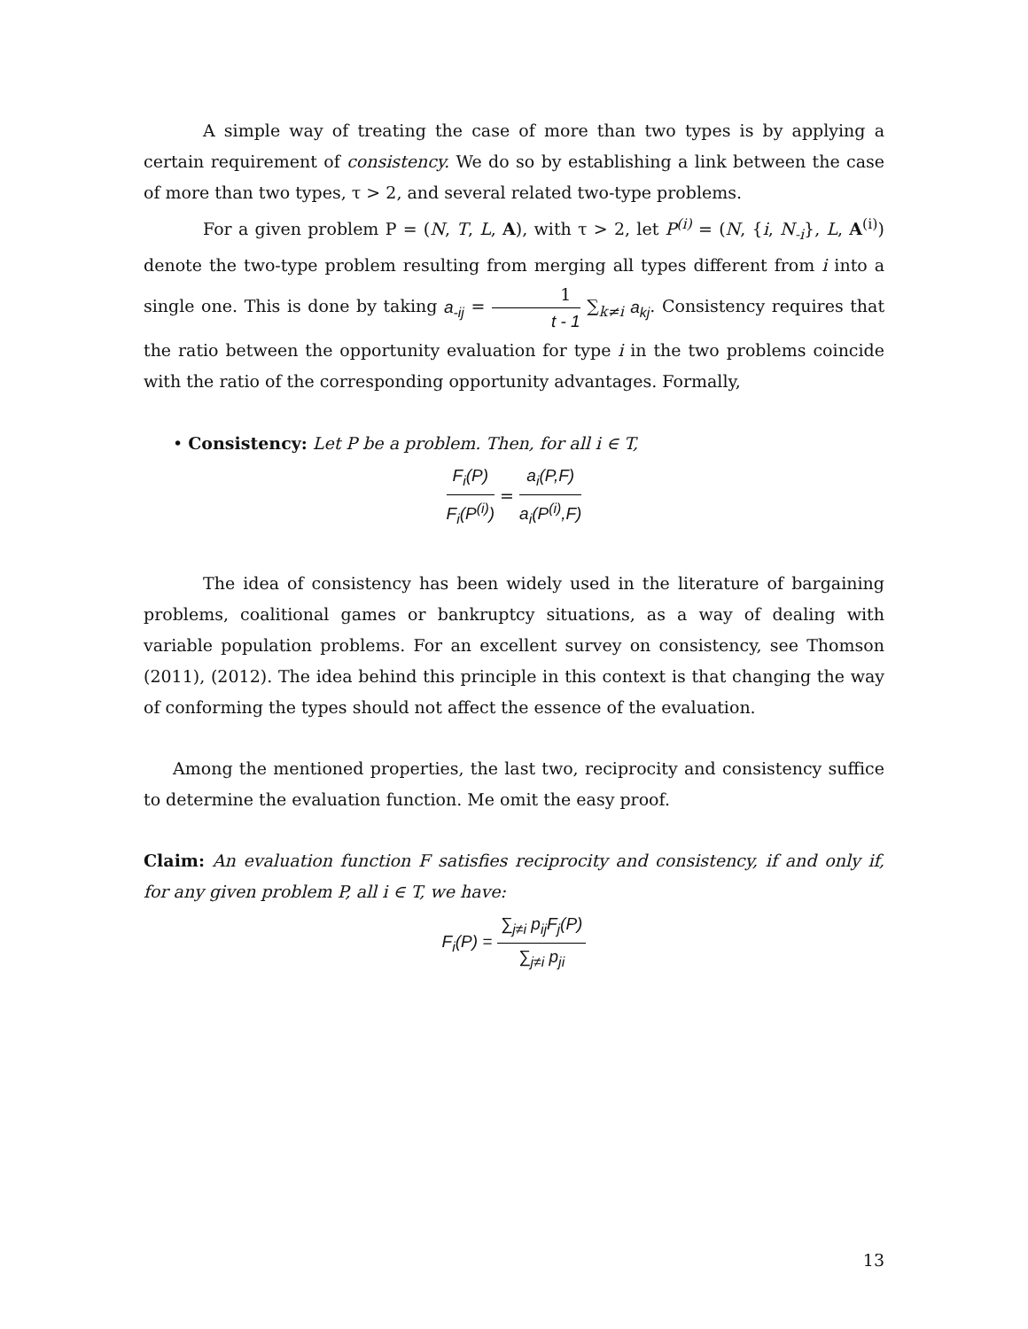A simple way of treating the case of more than two types is by applying a certain requirement of consistency. We do so by establishing a link between the case of more than two types, τ > 2, and several related two-type problems.
For a given problem P = (N, T, L, A), with τ > 2, let P<sup>(i)</sup> = (N, {i, N<sub>-i</sub>}, L, A<sup>(i)</sup>) denote the two-type problem resulting from merging all types different from i into a single one. This is done by taking a<sub>-ij</sub> = 1 t - 1 ∑<sub>k≠i</sub> a<sub>kj</sub>. Consistency requires that the ratio between the opportunity evaluation for type i in the two problems coincide with the ratio of the corresponding opportunity advantages. Formally,
• Consistency: Let P be a problem. Then, for all i ∈ T,
F<sub>i</sub>(P) F<sub>i</sub>(P<sup>(i)</sup>) = a<sub>i</sub>(P,F) a<sub>i</sub>(P<sup>(i)</sup>,F)
The idea of consistency has been widely used in the literature of bargaining problems, coalitional games or bankruptcy situations, as a way of dealing with variable population problems. For an excellent survey on consistency, see Thomson (2011), (2012). The idea behind this principle in this context is that changing the way of conforming the types should not affect the essence of the evaluation.
Among the mentioned properties, the last two, reciprocity and consistency suffice to determine the evaluation function. Me omit the easy proof.
Claim: An evaluation function F satisfies reciprocity and consistency, if and only if, for any given problem P, all i ∈ T, we have:
F<sub>i</sub>(P) = ∑<sub>j≠i</sub> p<sub>ij</sub>F<sub>j</sub>(P) ∑<sub>j≠i</sub> p<sub>ji</sub>
13